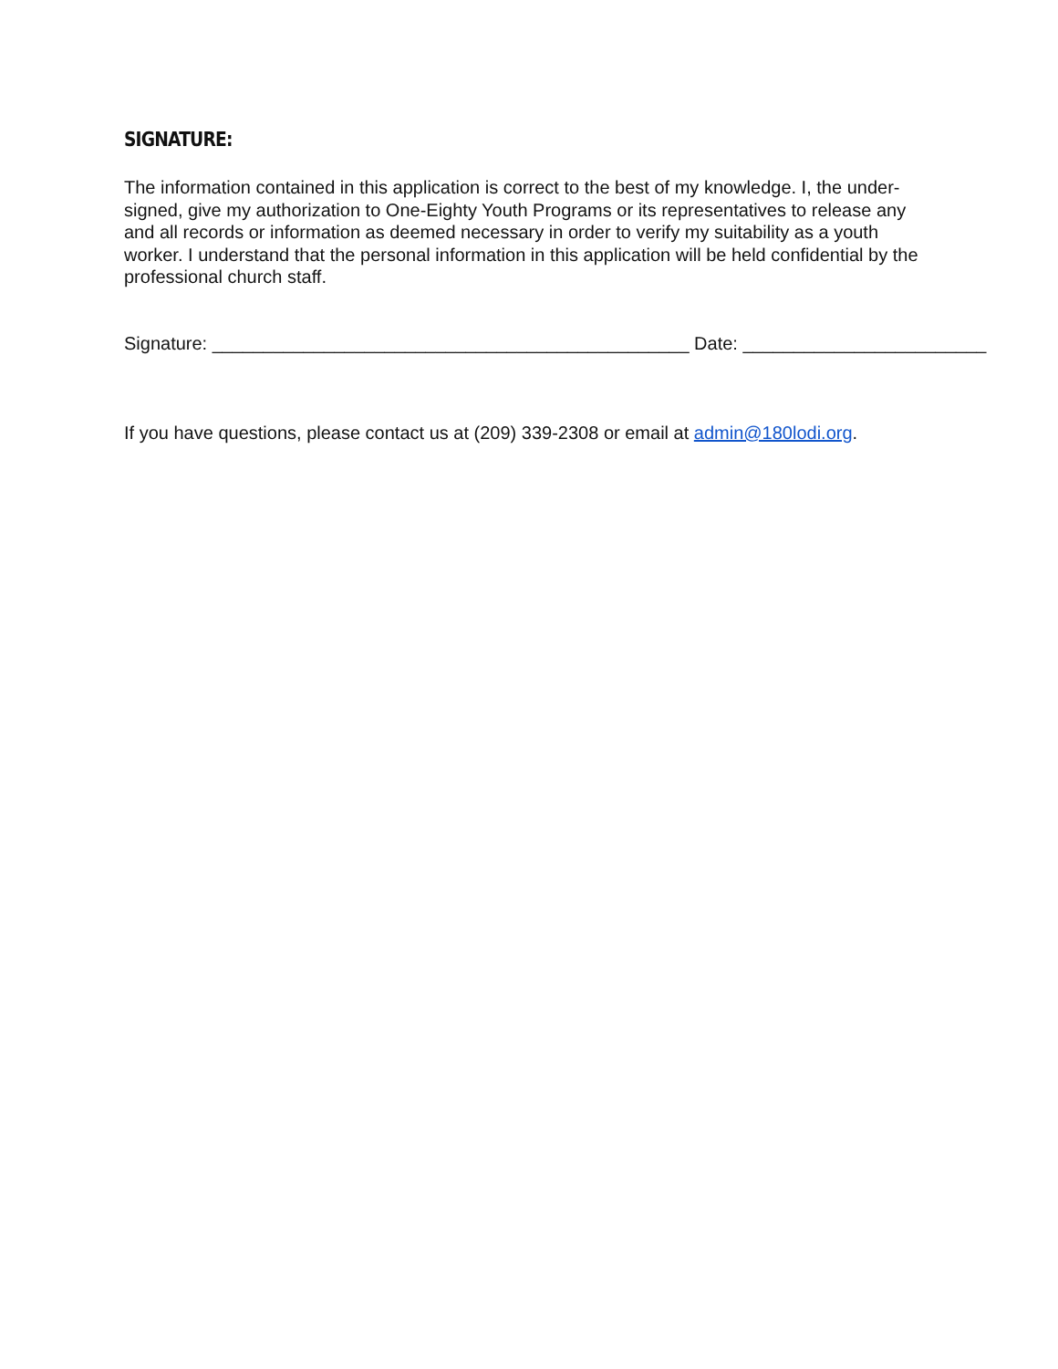SIGNATURE:
The information contained in this application is correct to the best of my knowledge. I, the under-signed, give my authorization to One-Eighty Youth Programs or its representatives to release any and all records or information as deemed necessary in order to verify my suitability as a youth worker. I understand that the personal information in this application will be held confidential by the professional church staff.
Signature: _______________________________________________ Date: ________________________
If you have questions, please contact us at (209) 339-2308 or email at admin@180lodi.org.